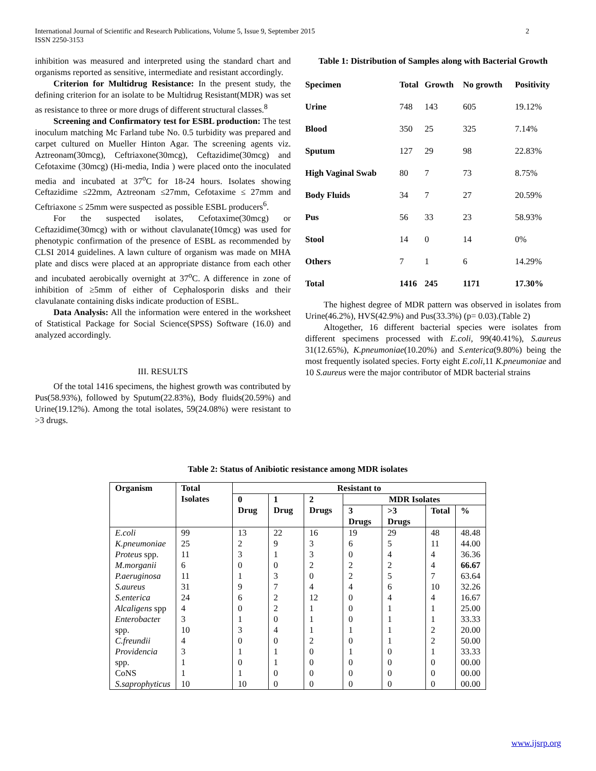International Journal of Scientific and Research Publications, Volume 5, Issue 9, September 2015
ISSN 2250-3153
2
inhibition was measured and interpreted using the standard chart and organisms reported as sensitive, intermediate and resistant accordingly.
Criterion for Multidrug Resistance: In the present study, the defining criterion for an isolate to be Multidrug Resistant(MDR) was set as resistance to three or more drugs of different structural classes.<sup>8</sup>
Screening and Confirmatory test for ESBL production: The test inoculum matching Mc Farland tube No. 0.5 turbidity was prepared and carpet cultured on Mueller Hinton Agar. The screening agents viz. Aztreonam(30mcg), Ceftriaxone(30mcg), Ceftazidime(30mcg) and Cefotaxime (30mcg) (Hi-media, India ) were placed onto the inoculated media and incubated at 37<sup>o</sup>C for 18-24 hours. Isolates showing Ceftazidime ≤22mm, Aztreonam ≤27mm, Cefotaxime ≤ 27mm and Ceftriaxone ≤ 25mm were suspected as possible ESBL producers<sup>6</sup>.
For the suspected isolates, Cefotaxime(30mcg) or Ceftazidime(30mcg) with or without clavulanate(10mcg) was used for phenotypic confirmation of the presence of ESBL as recommended by CLSI 2014 guidelines. A lawn culture of organism was made on MHA plate and discs were placed at an appropriate distance from each other and incubated aerobically overnight at 37<sup>o</sup>C. A difference in zone of inhibition of ≥5mm of either of Cephalosporin disks and their clavulanate containing disks indicate production of ESBL.
Data Analysis: All the information were entered in the worksheet of Statistical Package for Social Science(SPSS) Software (16.0) and analyzed accordingly.
III. RESULTS
Of the total 1416 specimens, the highest growth was contributed by Pus(58.93%), followed by Sputum(22.83%), Body fluids(20.59%) and Urine(19.12%). Among the total isolates, 59(24.08%) were resistant to >3 drugs.
Table 1: Distribution of Samples along with Bacterial Growth
| Specimen | Total | Growth | No growth | Positivity |
| --- | --- | --- | --- | --- |
| Urine | 748 | 143 | 605 | 19.12% |
| Blood | 350 | 25 | 325 | 7.14% |
| Sputum | 127 | 29 | 98 | 22.83% |
| High Vaginal Swab | 80 | 7 | 73 | 8.75% |
| Body Fluids | 34 | 7 | 27 | 20.59% |
| Pus | 56 | 33 | 23 | 58.93% |
| Stool | 14 | 0 | 14 | 0% |
| Others | 7 | 1 | 6 | 14.29% |
| Total | 1416 | 245 | 1171 | 17.30% |
The highest degree of MDR pattern was observed in isolates from Urine(46.2%), HVS(42.9%) and Pus(33.3%) (p= 0.03).(Table 2)
Altogether, 16 different bacterial species were isolates from different specimens processed with E.coli, 99(40.41%), S.aureus 31(12.65%), K.pneumoniae(10.20%) and S.enterica(9.80%) being the most frequently isolated species. Forty eight E.coli,11 K.pneumoniae and 10 S.aureus were the major contributor of MDR bacterial strains
Table 2: Status of Anibiotic resistance among MDR isolates
| Organism | Total Isolates | Resistant to | | | | | | |
| --- | --- | --- | --- | --- | --- | --- | --- | --- |
| | | 0 Drug | 1 Drug | 2 Drugs | MDR Isolates | | | |
| | | | | | 3 Drugs | >3 Drugs | Total | % |
| E.coli | 99 | 13 | 22 | 16 | 19 | 29 | 48 | 48.48 |
| K.pneumoniae | 25 | 2 | 9 | 3 | 6 | 5 | 11 | 44.00 |
| Proteus spp. | 11 | 3 | 1 | 3 | 0 | 4 | 4 | 36.36 |
| M.morganii | 6 | 0 | 0 | 2 | 2 | 2 | 4 | 66.67 |
| P.aeruginosa | 11 | 1 | 3 | 0 | 2 | 5 | 7 | 63.64 |
| S.aureus | 31 | 9 | 7 | 4 | 4 | 6 | 10 | 32.26 |
| S.enterica | 24 | 6 | 2 | 12 | 0 | 4 | 4 | 16.67 |
| Alcaligens spp | 4 | 0 | 2 | 1 | 0 | 1 | 1 | 25.00 |
| Enterobacte r | 3 | 1 | 0 | 1 | 0 | 1 | 1 | 33.33 |
| spp. | 10 | 3 | 4 | 1 | 1 | 1 | 2 | 20.00 |
| C.freundii | 4 | 0 | 0 | 2 | 0 | 1 | 2 | 50.00 |
| Providencia | 3 | 1 | 1 | 0 | 1 | 0 | 1 | 33.33 |
| spp. | 1 | 0 | 1 | 0 | 0 | 0 | 0 | 00.00 |
| CoNS | 1 | 1 | 0 | 0 | 0 | 0 | 0 | 00.00 |
| S.saprophyticus | 10 | 10 | 0 | 0 | 0 | 0 | 0 | 00.00 |
www.ijsrp.org